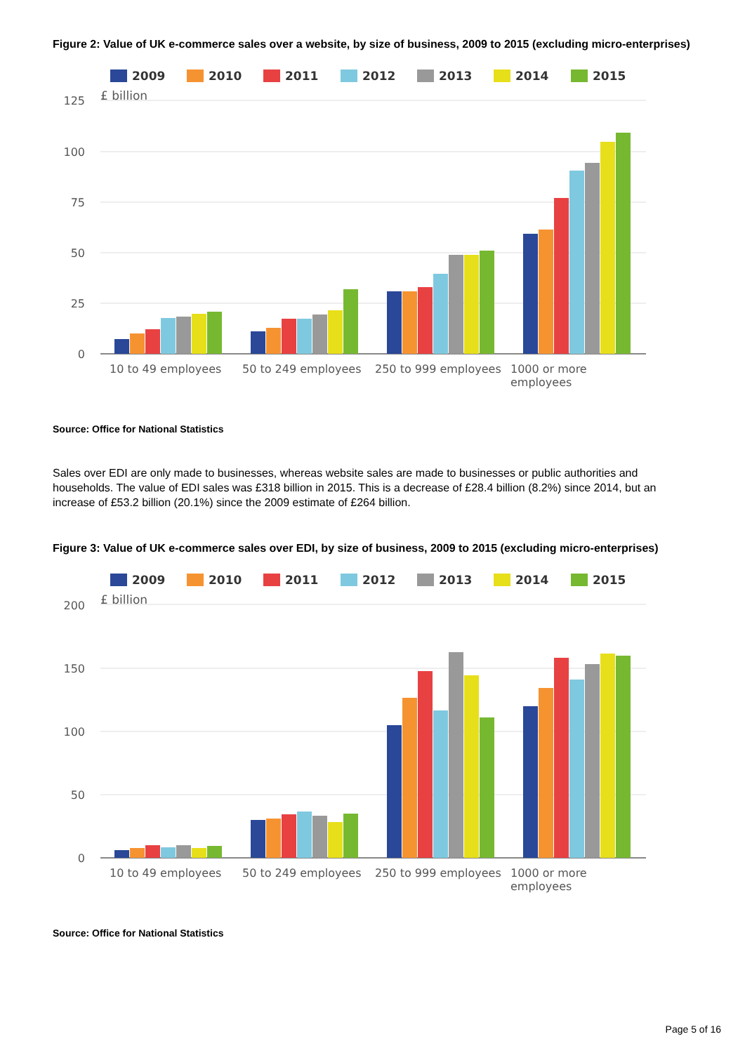Figure 2: Value of UK e-commerce sales over a website, by size of business, 2009 to 2015 (excluding micro-enterprises)
2009
2010
2011
2012
2013
2014
2015
125
100
75
50
25
0
£ billion
10 to 49 employees
50 to 249 employees
250 to 999 employees
1000 or more
employees
Source: Office for National Statistics
Sales over EDI are only made to businesses, whereas website sales are made to businesses or public authorities and households. The value of EDI sales was £318 billion in 2015. This is a decrease of £28.4 billion (8.2%) since 2014, but an increase of £53.2 billion (20.1%) since the 2009 estimate of £264 billion.
Figure 3: Value of UK e-commerce sales over EDI, by size of business, 2009 to 2015 (excluding micro-enterprises)
2009
2010
2011
2012
2013
2014
2015
200
150
100
50
0
£ billion
10 to 49 employees
50 to 249 employees
250 to 999 employees
1000 or more
employees
Source: Office for National Statistics
Page 5 of 16